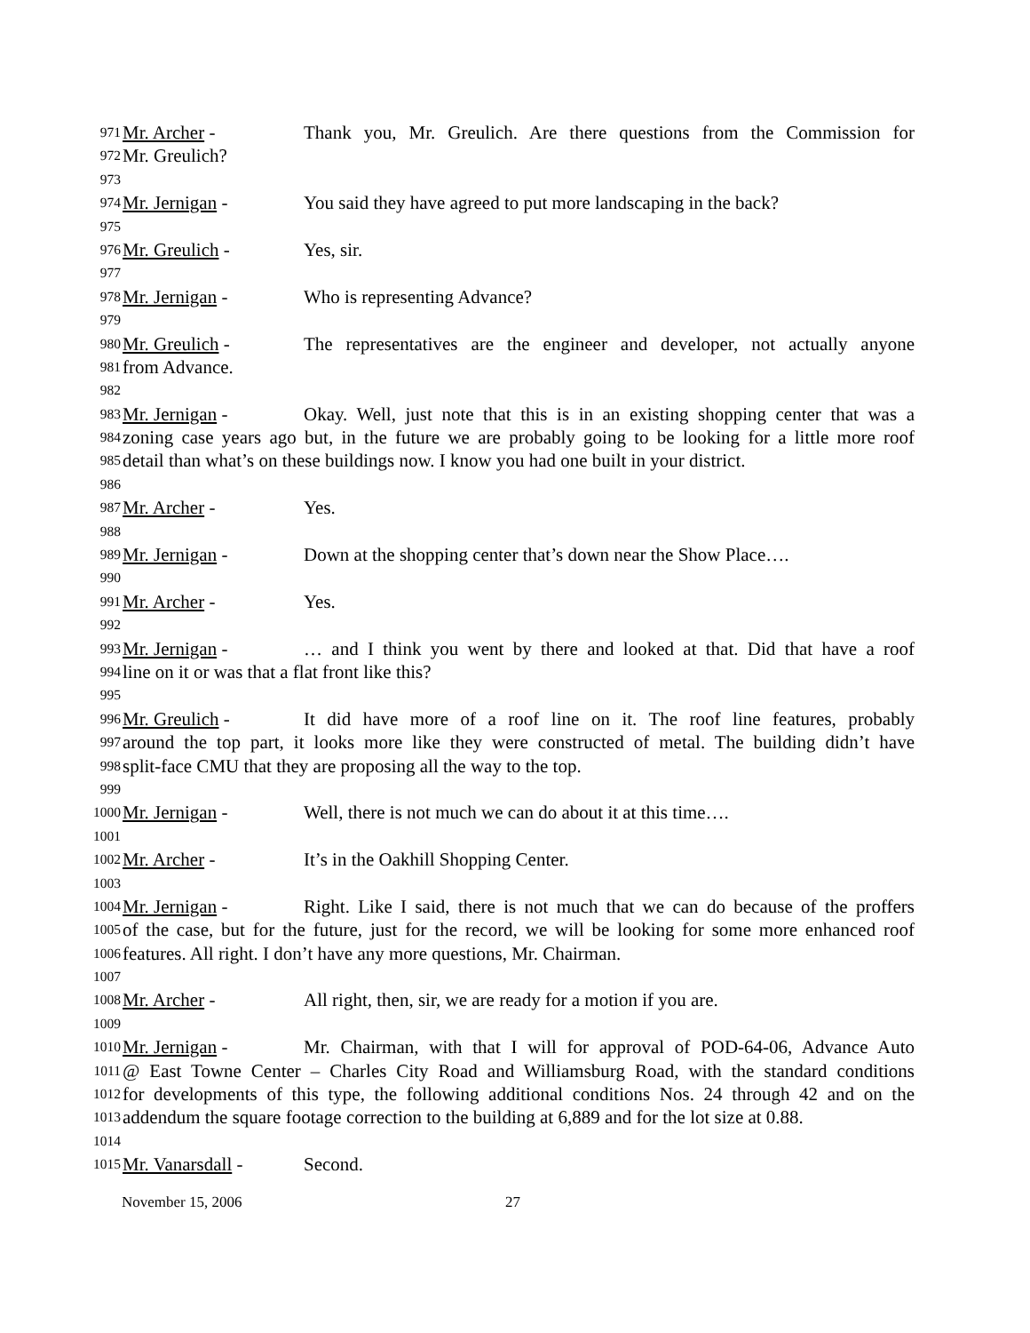971 Mr. Archer - Thank you, Mr. Greulich. Are there questions from the Commission for
972 Mr. Greulich?
973
974 Mr. Jernigan - You said they have agreed to put more landscaping in the back?
975
976 Mr. Greulich - Yes, sir.
977
978 Mr. Jernigan - Who is representing Advance?
979
980 Mr. Greulich - The representatives are the engineer and developer, not actually anyone
981 from Advance.
982
983 Mr. Jernigan - Okay. Well, just note that this is in an existing shopping center that was a
984 zoning case years ago but, in the future we are probably going to be looking for a little more roof
985 detail than what’s on these buildings now. I know you had one built in your district.
986
987 Mr. Archer - Yes.
988
989 Mr. Jernigan - Down at the shopping center that’s down near the Show Place….
990
991 Mr. Archer - Yes.
992
993 Mr. Jernigan - … and I think you went by there and looked at that. Did that have a roof
994 line on it or was that a flat front like this?
995
996 Mr. Greulich - It did have more of a roof line on it. The roof line features, probably
997 around the top part, it looks more like they were constructed of metal. The building didn’t have
998 split-face CMU that they are proposing all the way to the top.
999
1000 Mr. Jernigan - Well, there is not much we can do about it at this time….
1001
1002 Mr. Archer - It’s in the Oakhill Shopping Center.
1003
1004 Mr. Jernigan - Right. Like I said, there is not much that we can do because of the proffers
1005 of the case, but for the future, just for the record, we will be looking for some more enhanced roof
1006 features. All right. I don’t have any more questions, Mr. Chairman.
1007
1008 Mr. Archer - All right, then, sir, we are ready for a motion if you are.
1009
1010 Mr. Jernigan - Mr. Chairman, with that I will for approval of POD-64-06, Advance Auto
1011 @ East Towne Center – Charles City Road and Williamsburg Road, with the standard conditions
1012 for developments of this type, the following additional conditions Nos. 24 through 42 and on the
1013 addendum the square footage correction to the building at 6,889 and for the lot size at 0.88.
1014
1015 Mr. Vanarsdall - Second.
November 15, 2006 27